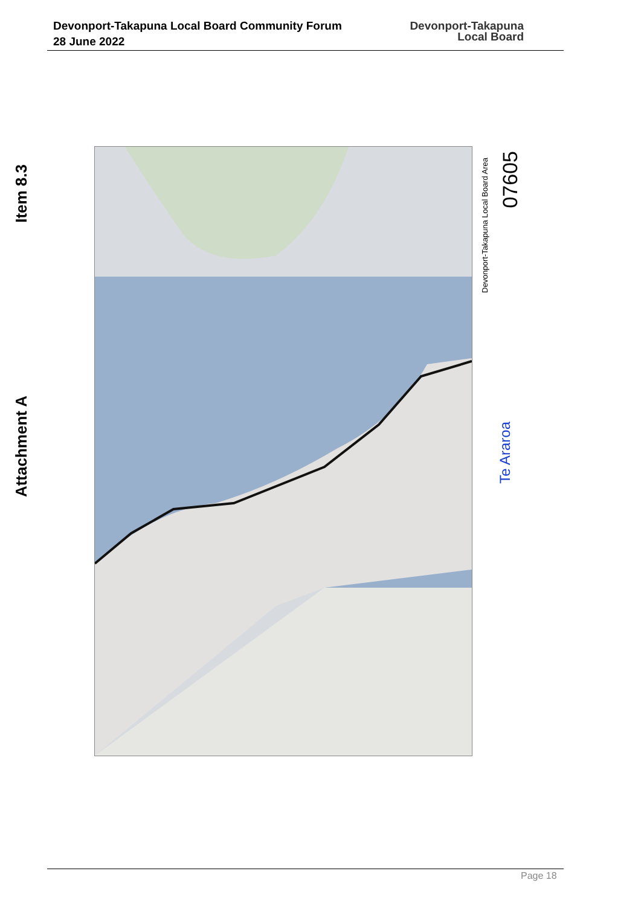Devonport-Takapuna Local Board Community Forum
28 June 2022
Devonport-Takapuna
Local Board
Item 8.3
Attachment A
Devonport-Takapuna Local Board Area
07605
Te Araroa
Page 18